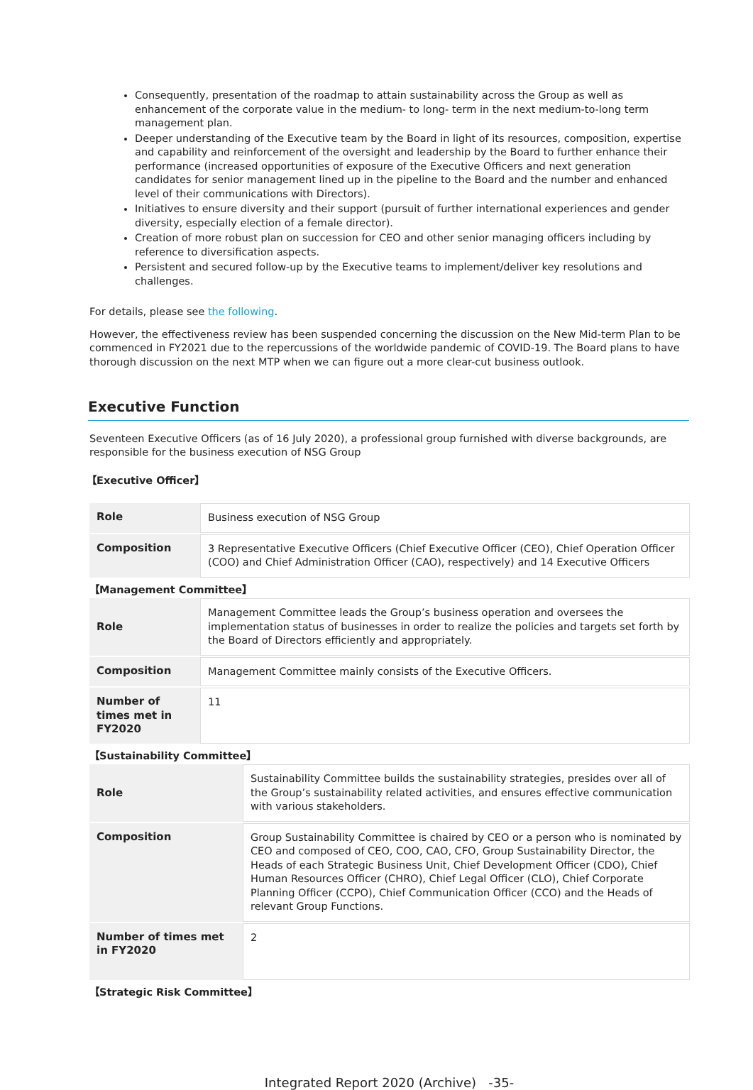Consequently, presentation of the roadmap to attain sustainability across the Group as well as enhancement of the corporate value in the medium- to long- term in the next medium-to-long term management plan.
Deeper understanding of the Executive team by the Board in light of its resources, composition, expertise and capability and reinforcement of the oversight and leadership by the Board to further enhance their performance (increased opportunities of exposure of the Executive Officers and next generation candidates for senior management lined up in the pipeline to the Board and the number and enhanced level of their communications with Directors).
Initiatives to ensure diversity and their support (pursuit of further international experiences and gender diversity, especially election of a female director).
Creation of more robust plan on succession for CEO and other senior managing officers including by reference to diversification aspects.
Persistent and secured follow-up by the Executive teams to implement/deliver key resolutions and challenges.
For details, please see the following.
However, the effectiveness review has been suspended concerning the discussion on the New Mid-term Plan to be commenced in FY2021 due to the repercussions of the worldwide pandemic of COVID-19. The Board plans to have thorough discussion on the next MTP when we can figure out a more clear-cut business outlook.
Executive Function
Seventeen Executive Officers (as of 16 July 2020), a professional group furnished with diverse backgrounds, are responsible for the business execution of NSG Group
【Executive Officer】
| Role | Business execution of NSG Group |
| Composition | 3 Representative Executive Officers (Chief Executive Officer (CEO), Chief Operation Officer (COO) and Chief Administration Officer (CAO), respectively) and 14 Executive Officers |
【Management Committee】
| Role | Management Committee leads the Group’s business operation and oversees the implementation status of businesses in order to realize the policies and targets set forth by the Board of Directors efficiently and appropriately. |
| Composition | Management Committee mainly consists of the Executive Officers. |
| Number of times met in FY2020 | 11 |
【Sustainability Committee】
| Role | Sustainability Committee builds the sustainability strategies, presides over all of the Group’s sustainability related activities, and ensures effective communication with various stakeholders. |
| Composition | Group Sustainability Committee is chaired by CEO or a person who is nominated by CEO and composed of CEO, COO, CAO, CFO, Group Sustainability Director, the Heads of each Strategic Business Unit, Chief Development Officer (CDO), Chief Human Resources Officer (CHRO), Chief Legal Officer (CLO), Chief Corporate Planning Officer (CCPO), Chief Communication Officer (CCO) and the Heads of relevant Group Functions. |
| Number of times met in FY2020 | 2 |
【Strategic Risk Committee】
Integrated Report 2020 (Archive) -35-